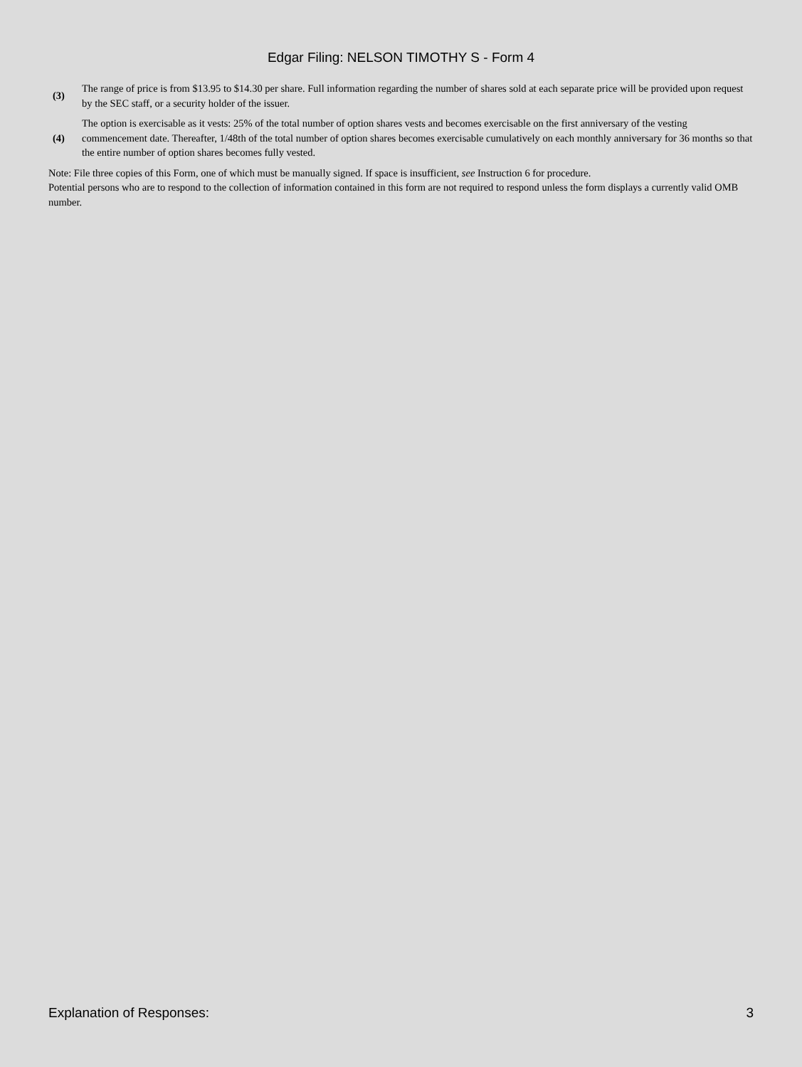Edgar Filing: NELSON TIMOTHY S - Form 4
(3)
The range of price is from $13.95 to $14.30 per share. Full information regarding the number of shares sold at each separate price will be provided upon request by the SEC staff, or a security holder of the issuer.
(4)
The option is exercisable as it vests: 25% of the total number of option shares vests and becomes exercisable on the first anniversary of the vesting commencement date. Thereafter, 1/48th of the total number of option shares becomes exercisable cumulatively on each monthly anniversary for 36 months so that the entire number of option shares becomes fully vested.
Note: File three copies of this Form, one of which must be manually signed. If space is insufficient, see Instruction 6 for procedure.
Potential persons who are to respond to the collection of information contained in this form are not required to respond unless the form displays a currently valid OMB number.
Explanation of Responses: 3